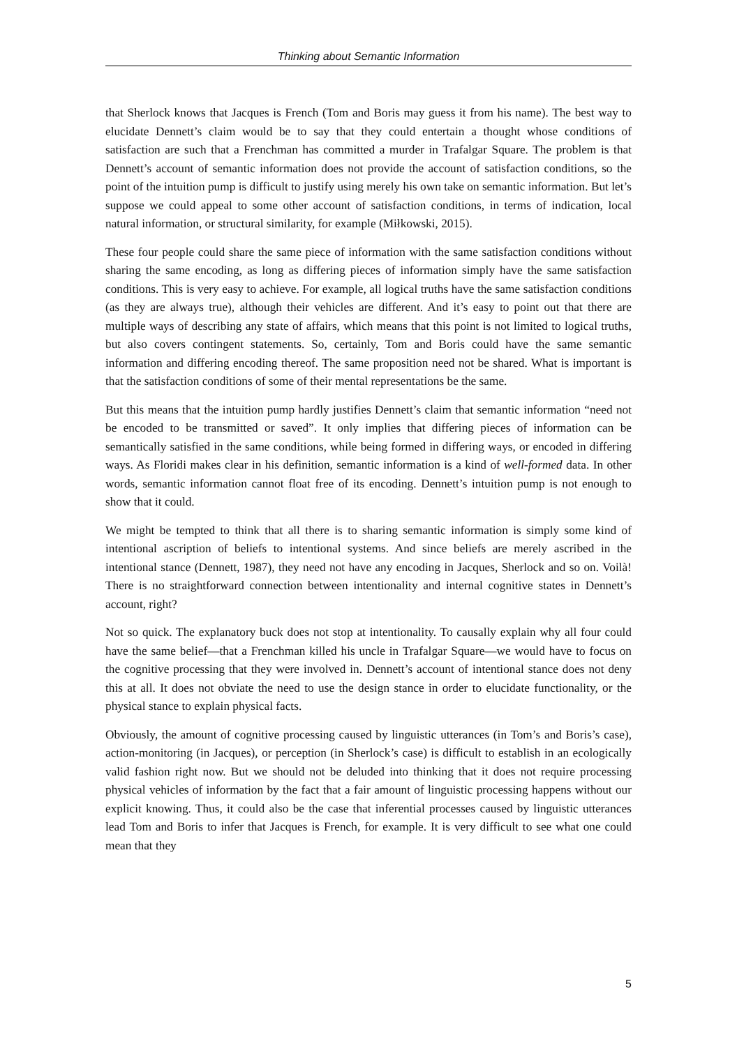Thinking about Semantic Information
that Sherlock knows that Jacques is French (Tom and Boris may guess it from his name). The best way to elucidate Dennett’s claim would be to say that they could entertain a thought whose conditions of satisfaction are such that a Frenchman has committed a murder in Trafalgar Square. The problem is that Dennett’s account of semantic information does not provide the account of satisfaction conditions, so the point of the intuition pump is difficult to justify using merely his own take on semantic information. But let’s suppose we could appeal to some other account of satisfaction conditions, in terms of indication, local natural information, or structural similarity, for example (Miłkowski, 2015).
These four people could share the same piece of information with the same satisfaction conditions without sharing the same encoding, as long as differing pieces of information simply have the same satisfaction conditions. This is very easy to achieve. For example, all logical truths have the same satisfaction conditions (as they are always true), although their vehicles are different. And it’s easy to point out that there are multiple ways of describing any state of affairs, which means that this point is not limited to logical truths, but also covers contingent statements. So, certainly, Tom and Boris could have the same semantic information and differing encoding thereof. The same proposition need not be shared. What is important is that the satisfaction conditions of some of their mental representations be the same.
But this means that the intuition pump hardly justifies Dennett’s claim that semantic information “need not be encoded to be transmitted or saved”. It only implies that differing pieces of information can be semantically satisfied in the same conditions, while being formed in differing ways, or encoded in differing ways. As Floridi makes clear in his definition, semantic information is a kind of well-formed data. In other words, semantic information cannot float free of its encoding. Dennett’s intuition pump is not enough to show that it could.
We might be tempted to think that all there is to sharing semantic information is simply some kind of intentional ascription of beliefs to intentional systems. And since beliefs are merely ascribed in the intentional stance (Dennett, 1987), they need not have any encoding in Jacques, Sherlock and so on. Voilà! There is no straightforward connection between intentionality and internal cognitive states in Dennett’s account, right?
Not so quick. The explanatory buck does not stop at intentionality. To causally explain why all four could have the same belief—that a Frenchman killed his uncle in Trafalgar Square—we would have to focus on the cognitive processing that they were involved in. Dennett’s account of intentional stance does not deny this at all. It does not obviate the need to use the design stance in order to elucidate functionality, or the physical stance to explain physical facts.
Obviously, the amount of cognitive processing caused by linguistic utterances (in Tom’s and Boris’s case), action-monitoring (in Jacques), or perception (in Sherlock’s case) is difficult to establish in an ecologically valid fashion right now. But we should not be deluded into thinking that it does not require processing physical vehicles of information by the fact that a fair amount of linguistic processing happens without our explicit knowing. Thus, it could also be the case that inferential processes caused by linguistic utterances lead Tom and Boris to infer that Jacques is French, for example. It is very difficult to see what one could mean that they
5